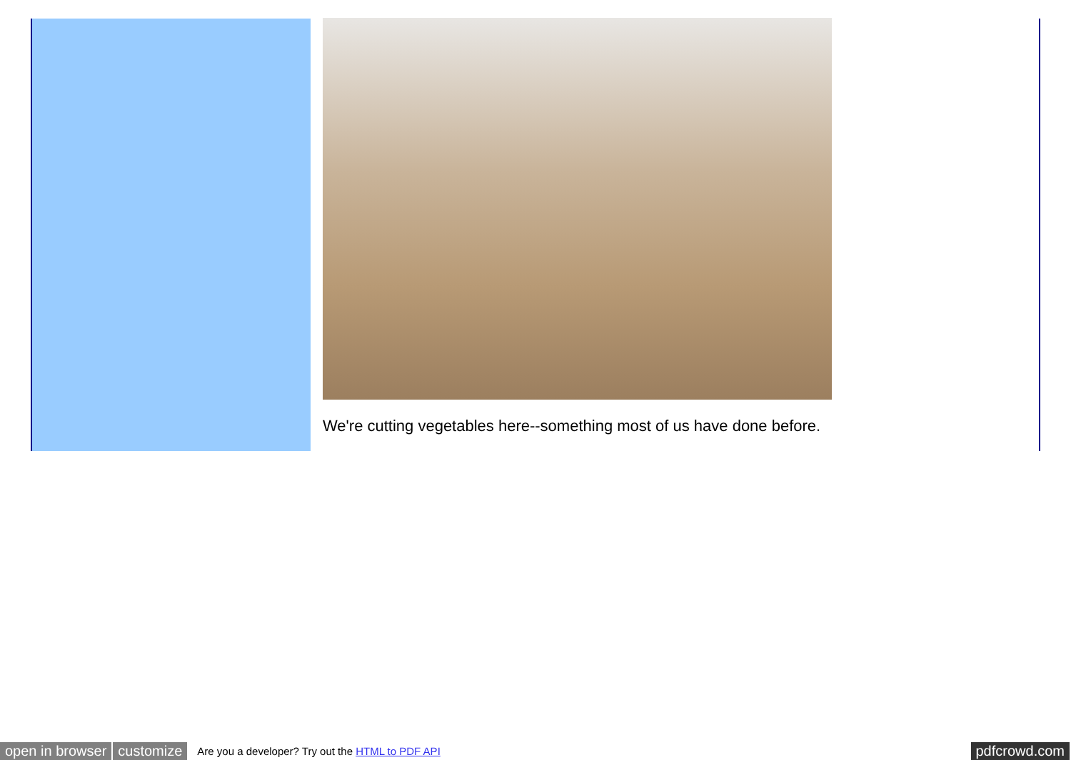We're cutting vegetables here--something most of us have done before.
open in browser customize Are you a developer? Try out the HTML to PDF API pdfcrowd.com